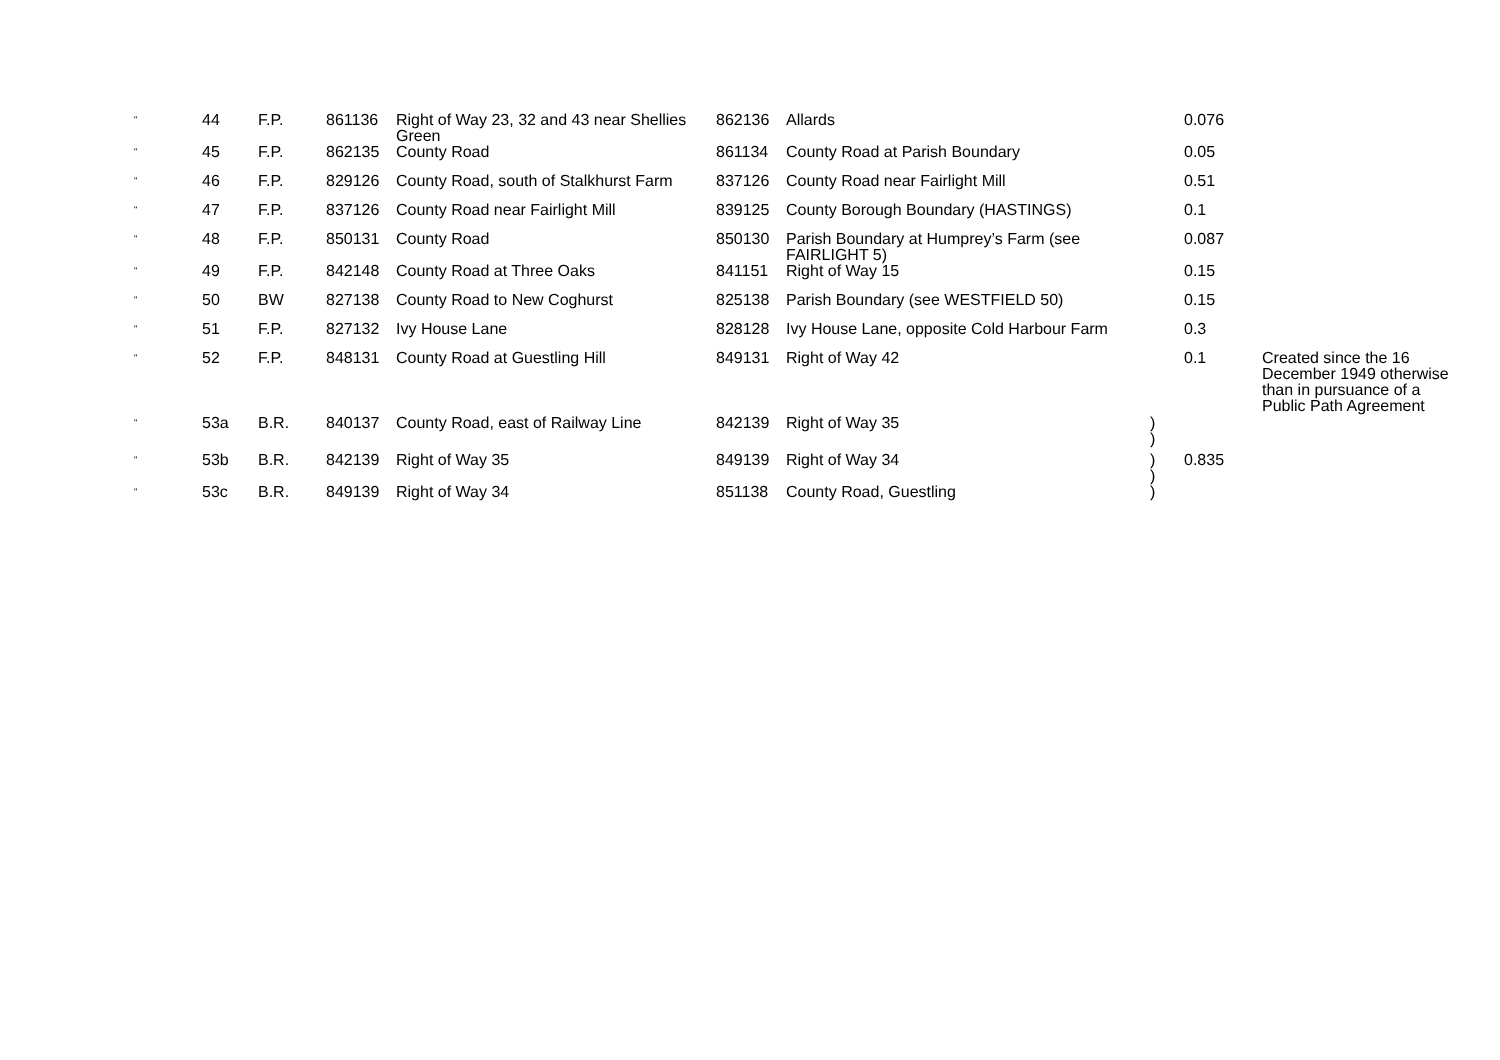| “ | 44 | F.P. | 861136 | Right of Way 23, 32 and 43 near Shellies Green | 862136 | Allards | | 0.076 | |
| “ | 45 | F.P. | 862135 | County Road | 861134 | County Road at Parish Boundary | | 0.05 | |
| “ | 46 | F.P. | 829126 | County Road, south of Stalkhurst Farm | 837126 | County Road near Fairlight Mill | | 0.51 | |
| “ | 47 | F.P. | 837126 | County Road near Fairlight Mill | 839125 | County Borough Boundary (HASTINGS) | | 0.1 | |
| “ | 48 | F.P. | 850131 | County Road | 850130 | Parish Boundary at Humprey’s Farm (see FAIRLIGHT 5) | | 0.087 | |
| “ | 49 | F.P. | 842148 | County Road at Three Oaks | 841151 | Right of Way 15 | | 0.15 | |
| “ | 50 | BW | 827138 | County Road to New Coghurst | 825138 | Parish Boundary (see WESTFIELD 50) | | 0.15 | |
| “ | 51 | F.P. | 827132 | Ivy House Lane | 828128 | Ivy House Lane, opposite Cold Harbour Farm | | 0.3 | |
| “ | 52 | F.P. | 848131 | County Road at Guestling Hill | 849131 | Right of Way 42 | | 0.1 | Created since the 16 December 1949 otherwise than in pursuance of a Public Path Agreement |
| “ | 53a | B.R. | 840137 | County Road, east of Railway Line | 842139 | Right of Way 35 | ) ) | | |
| “ | 53b | B.R. | 842139 | Right of Way 35 | 849139 | Right of Way 34 | ) ) | 0.835 | |
| “ | 53c | B.R. | 849139 | Right of Way 34 | 851138 | County Road, Guestling | ) | | |